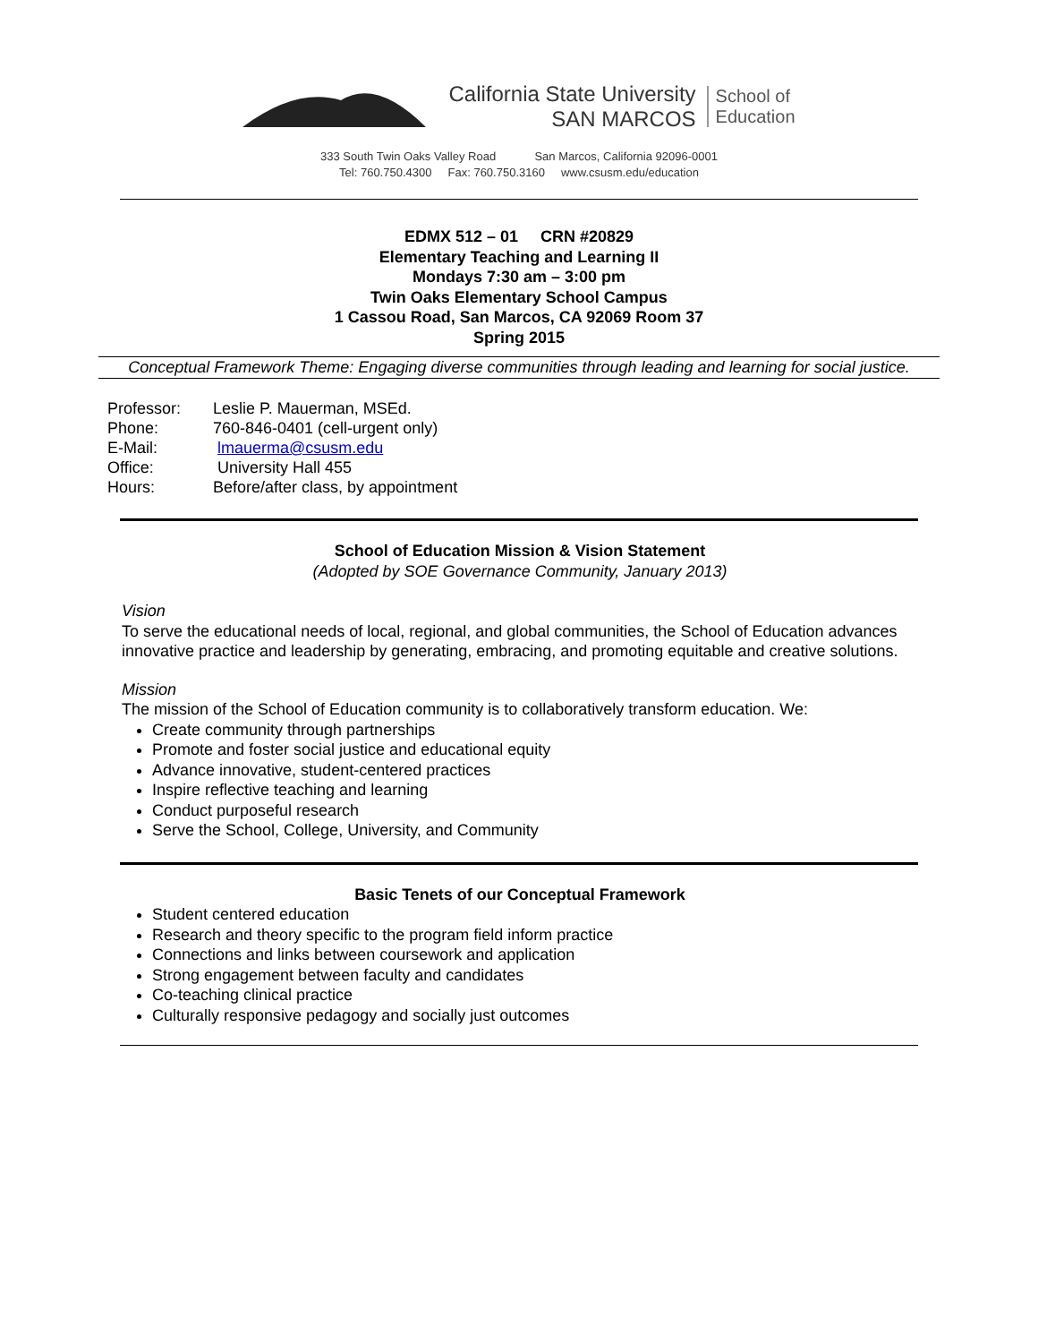California State University
SAN MARCOS
School of
Education
333 South Twin Oaks Valley Road San Marcos, California 92096-0001
Tel: 760.750.4300 Fax: 760.750.3160 www.csusm.edu/education
EDMX 512 – 01 CRN #20829
Elementary Teaching and Learning II
Mondays 7:30 am – 3:00 pm
Twin Oaks Elementary School Campus
1 Cassou Road, San Marcos, CA 92069 Room 37
Spring 2015
Conceptual Framework Theme: Engaging diverse communities through leading and learning for social justice.
Professor: Leslie P. Mauerman, MSEd.
Phone: 760-846-0401 (cell-urgent only)
E-Mail: lmauerma@csusm.edu
Office: University Hall 455
Hours: Before/after class, by appointment
School of Education Mission & Vision Statement
(Adopted by SOE Governance Community, January 2013)
Vision
To serve the educational needs of local, regional, and global communities, the School of Education advances innovative practice and leadership by generating, embracing, and promoting equitable and creative solutions.
Mission
The mission of the School of Education community is to collaboratively transform education. We:
Create community through partnerships
Promote and foster social justice and educational equity
Advance innovative, student-centered practices
Inspire reflective teaching and learning
Conduct purposeful research
Serve the School, College, University, and Community
Basic Tenets of our Conceptual Framework
Student centered education
Research and theory specific to the program field inform practice
Connections and links between coursework and application
Strong engagement between faculty and candidates
Co-teaching clinical practice
Culturally responsive pedagogy and socially just outcomes